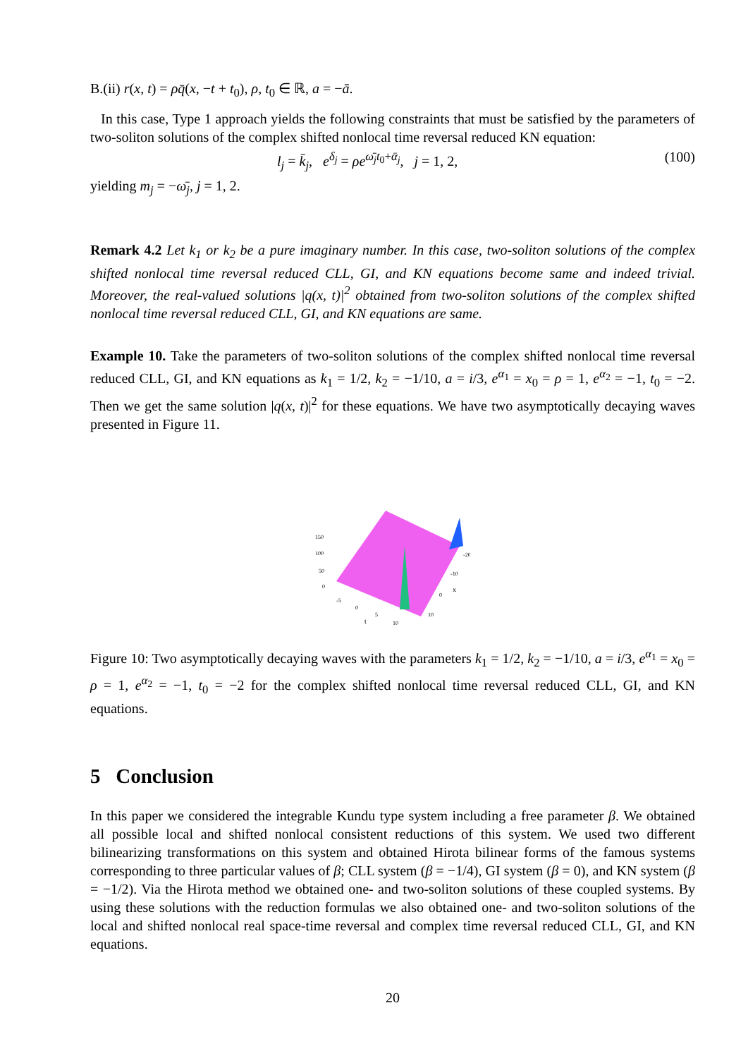B.(ii) r(x, t) = ρq̄(x, −t + t<sub>0</sub>), ρ, t<sub>0</sub> ∈ ℝ, a = −ā.
In this case, Type 1 approach yields the following constraints that must be satisfied by the parameters of two-soliton solutions of the complex shifted nonlocal time reversal reduced KN equation:
l<sub>j</sub> = k̄<sub>j</sub>, e<sup>δ<sub>j</sub></sup> = ρe<sup>ω̄<sub>j</sub>t<sub>0</sub>+ᾱ<sub>j</sub></sup>, j = 1, 2, (100)
yielding m<sub>j</sub> = −ω̄<sub>j</sub>, j = 1, 2.
Remark 4.2 Let k<sub>1</sub> or k<sub>2</sub> be a pure imaginary number. In this case, two-soliton solutions of the complex shifted nonlocal time reversal reduced CLL, GI, and KN equations become same and indeed trivial. Moreover, the real-valued solutions |q(x, t)|<sup>2</sup> obtained from two-soliton solutions of the complex shifted nonlocal time reversal reduced CLL, GI, and KN equations are same.
Example 10. Take the parameters of two-soliton solutions of the complex shifted nonlocal time reversal reduced CLL, GI, and KN equations as k<sub>1</sub> = 1/2, k<sub>2</sub> = −1/10, a = i/3, e<sup>α<sub>1</sub></sup> = x<sub>0</sub> = ρ = 1, e<sup>α<sub>2</sub></sup> = −1, t<sub>0</sub> = −2. Then we get the same solution |q(x, t)|<sup>2</sup> for these equations. We have two asymptotically decaying waves presented in Figure 11.
150
100
50
0
-20
-10
0
10
x
t
-5
0
5
10
Figure 10: Two asymptotically decaying waves with the parameters k<sub>1</sub> = 1/2, k<sub>2</sub> = −1/10, a = i/3, e<sup>α<sub>1</sub></sup> = x<sub>0</sub> = ρ = 1, e<sup>α<sub>2</sub></sup> = −1, t<sub>0</sub> = −2 for the complex shifted nonlocal time reversal reduced CLL, GI, and KN equations.
5 Conclusion
In this paper we considered the integrable Kundu type system including a free parameter β. We obtained all possible local and shifted nonlocal consistent reductions of this system. We used two different bilinearizing transformations on this system and obtained Hirota bilinear forms of the famous systems corresponding to three particular values of β; CLL system (β = −1/4), GI system (β = 0), and KN system (β = −1/2). Via the Hirota method we obtained one- and two-soliton solutions of these coupled systems. By using these solutions with the reduction formulas we also obtained one- and two-soliton solutions of the local and shifted nonlocal real space-time reversal and complex time reversal reduced CLL, GI, and KN equations.
20